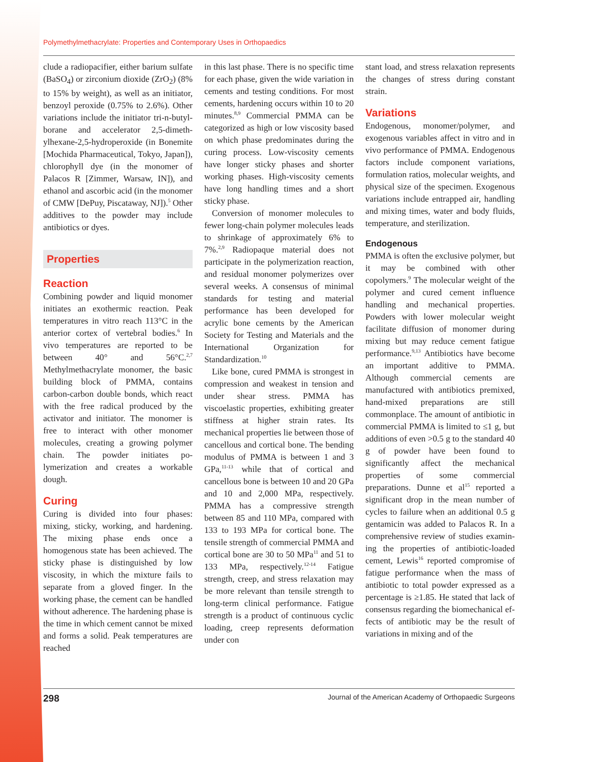Polymethylmethacrylate: Properties and Contemporary Uses in Orthopaedics
clude a radiopacifier, either barium sulfate (BaSO<sub>4</sub>) or zirconium dioxide (ZrO<sub>2</sub>) (8% to 15% by weight), as well as an initiator, benzoyl peroxide (0.75% to 2.6%). Other variations include the initiator tri-n-butyl­borane and accelerator 2,5-dimeth­ylhexane-2,5-hydroperoxide (in Bone­mite [Mochida Pharmaceutical, Tokyo, Japan]), chlorophyll dye (in the monomer of Palacos R [Zimmer, Warsaw, IN]), and ethanol and ascorbic acid (in the monomer of CMW [DePuy, Piscataway, NJ]).<sup>5</sup> Other additives to the powder may include antibiotics or dyes.
Properties
Reaction
Combining powder and liquid mono­mer initiates an exothermic reaction. Peak temperatures in vitro reach 113°C in the anterior cortex of vertebral bodies.<sup>6</sup> In vivo temperatures are re­ported to be between 40° and 56°C.<sup>2,7</sup> Methylmethacrylate mono­mer, the basic building block of PMMA, contains carbon-carbon double bonds, which react with the free radical produced by the activa­tor and initiator. The monomer is free to interact with other monomer molecules, creating a growing poly­mer chain. The powder initiates po­lymerization and creates a workable dough.
Curing
Curing is divided into four phases: mixing, sticky, working, and harden­ing. The mixing phase ends once a homogenous state has been achieved. The sticky phase is distinguished by low viscosity, in which the mixture fails to separate from a gloved finger. In the working phase, the cement can be handled without adherence. The hardening phase is the time in which cement cannot be mixed and forms a solid. Peak temperatures are reached
in this last phase. There is no specific time for each phase, given the wide variation in cements and testing con­ditions. For most cements, hardening occurs within 10 to 20 minutes.<sup>8,9</sup> Commercial PMMA can be catego­rized as high or low viscosity based on which phase predominates during the curing process. Low-viscosity ce­ments have longer sticky phases and shorter working phases. High-vis­cosity cements have long handling times and a short sticky phase.
Conversion of monomer molecules to fewer long-chain polymer mole­cules leads to shrinkage of approxi­mately 6% to 7%.<sup>2,9</sup> Radiopaque material does not participate in the polymerization reaction, and resid­ual monomer polymerizes over sev­eral weeks. A consensus of minimal standards for testing and material performance has been developed for acrylic bone cements by the Ameri­can Society for Testing and Materials and the International Organization for Standardization.<sup>10</sup>
Like bone, cured PMMA is stron­gest in compression and weakest in tension and under shear stress. PMMA has viscoelastic properties, exhibiting greater stiffness at higher strain rates. Its mechanical properties lie between those of cancellous and cortical bone. The bending modulus of PMMA is between 1 and 3 GPa,<sup>11-13</sup> while that of cortical and cancellous bone is between 10 and 20 GPa and 10 and 2,000 MPa, re­spectively. PMMA has a compressive strength between 85 and 110 MPa, compared with 133 to 193 MPa for cortical bone. The tensile strength of commercial PMMA and cortical bone are 30 to 50 MPa<sup>11</sup> and 51 to 133 MPa, respectively.<sup>12-14</sup> Fatigue strength, creep, and stress relaxation may be more relevant than tensile strength to long-term clinical perfor­mance. Fatigue strength is a product of continuous cyclic loading, creep represents deformation under con­
stant load, and stress relaxation rep­resents the changes of stress during constant strain.
Variations
Endogenous, monomer/polymer, and exogenous variables affect in vitro and in vivo performance of PMMA. Endogenous factors include compo­nent variations, formulation ratios, molecular weights, and physical size of the specimen. Exogenous varia­tions include entrapped air, handling and mixing times, water and body fluids, temperature, and sterilization.
Endogenous
PMMA is often the exclusive polymer, but it may be combined with other copolymers.<sup>9</sup> The molecular weight of the polymer and cured cement in­fluence handling and mechanical properties. Powders with lower mo­lecular weight facilitate diffusion of monomer during mixing but may re­duce cement fatigue performance.<sup>9,13</sup> Antibiotics have become an impor­tant additive to PMMA. Although commercial cements are manufac­tured with antibiotics premixed, hand-mixed preparations are still commonplace. The amount of antibi­otic in commercial PMMA is limited to ≤1 g, but additions of even >0.5 g to the standard 40 g of powder have been found to significantly affect the mechanical properties of some com­mercial preparations. Dunne et al<sup>15</sup> reported a significant drop in the mean number of cycles to failure when an additional 0.5 g gentamicin was added to Palacos R. In a com­prehensive review of studies examin­ing the properties of antibiotic-loaded cement, Lewis<sup>16</sup> reported compromise of fatigue performance when the mass of antibiotic to total powder expressed as a percentage is ≥1.85. He stated that lack of consen­sus regarding the biomechanical ef­fects of antibiotic may be the result of variations in mixing and of the
298 Journal of the American Academy of Orthopaedic Surgeons